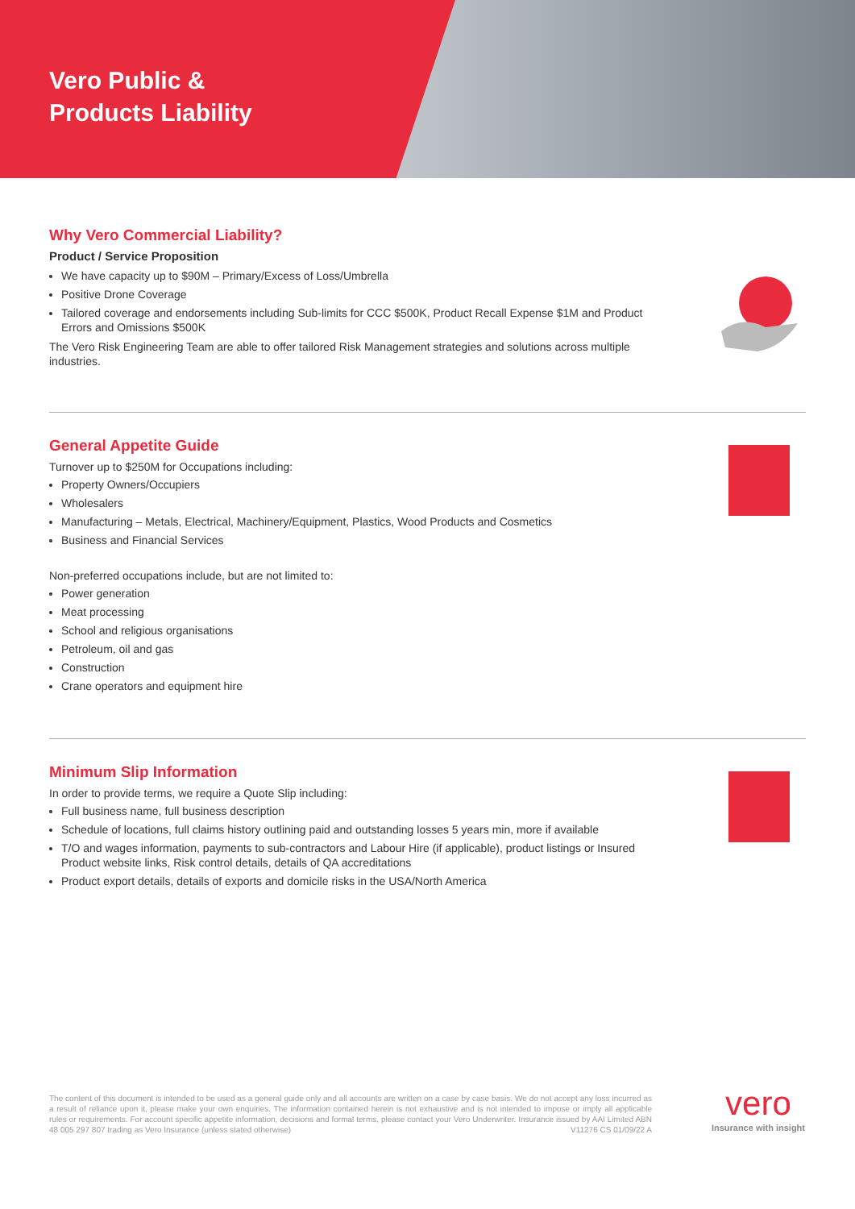Vero Public &
Products Liability
Why Vero Commercial Liability?
Product / Service Proposition
We have capacity up to $90M – Primary/Excess of Loss/Umbrella
Positive Drone Coverage
Tailored coverage and endorsements including Sub-limits for CCC $500K, Product Recall Expense $1M and Product Errors and Omissions $500K
The Vero Risk Engineering Team are able to offer tailored Risk Management strategies and solutions across multiple industries.
General Appetite Guide
Turnover up to $250M for Occupations including:
Property Owners/Occupiers
Wholesalers
Manufacturing – Metals, Electrical, Machinery/Equipment, Plastics, Wood Products and Cosmetics
Business and Financial Services
Non-preferred occupations include, but are not limited to:
Power generation
Meat processing
School and religious organisations
Petroleum, oil and gas
Construction
Crane operators and equipment hire
Minimum Slip Information
In order to provide terms, we require a Quote Slip including:
Full business name, full business description
Schedule of locations, full claims history outlining paid and outstanding losses 5 years min, more if available
T/O and wages information, payments to sub-contractors and Labour Hire (if applicable), product listings or Insured Product website links, Risk control details, details of QA accreditations
Product export details, details of exports and domicile risks in the USA/North America
The content of this document is intended to be used as a general guide only and all accounts are written on a case by case basis. We do not accept any loss incurred as a result of reliance upon it, please make your own enquiries. The information contained herein is not exhaustive and is not intended to impose or imply all applicable rules or requirements. For account specific appetite information, decisions and formal terms, please contact your Vero Underwriter. Insurance issued by AAI Limited ABN 48 005 297 807 trading as Vero Insurance (unless stated otherwise) V11276 CS 01/09/22 A
vero
Insurance with insight